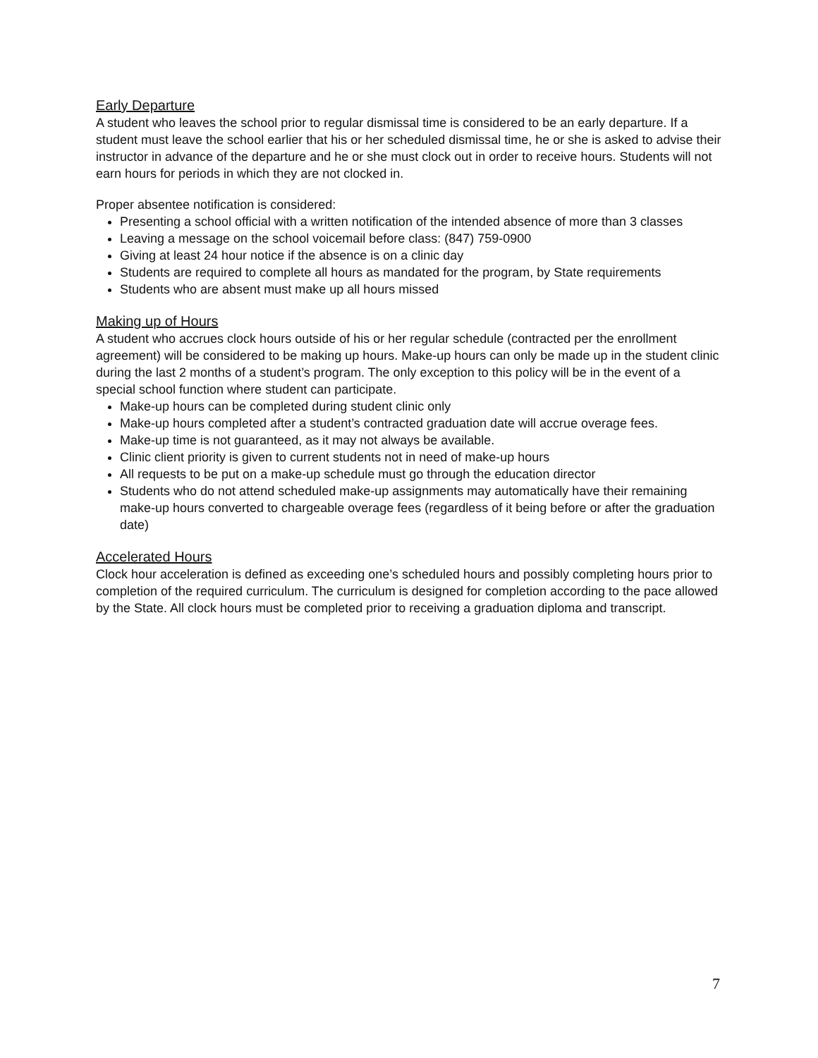Early Departure
A student who leaves the school prior to regular dismissal time is considered to be an early departure. If a student must leave the school earlier that his or her scheduled dismissal time, he or she is asked to advise their instructor in advance of the departure and he or she must clock out in order to receive hours. Students will not earn hours for periods in which they are not clocked in.
Proper absentee notification is considered:
Presenting a school official with a written notification of the intended absence of more than 3 classes
Leaving a message on the school voicemail before class: (847) 759-0900
Giving at least 24 hour notice if the absence is on a clinic day
Students are required to complete all hours as mandated for the program, by State requirements
Students who are absent must make up all hours missed
Making up of Hours
A student who accrues clock hours outside of his or her regular schedule (contracted per the enrollment agreement) will be considered to be making up hours. Make-up hours can only be made up in the student clinic during the last 2 months of a student’s program. The only exception to this policy will be in the event of a special school function where student can participate.
Make-up hours can be completed during student clinic only
Make-up hours completed after a student’s contracted graduation date will accrue overage fees.
Make-up time is not guaranteed, as it may not always be available.
Clinic client priority is given to current students not in need of make-up hours
All requests to be put on a make-up schedule must go through the education director
Students who do not attend scheduled make-up assignments may automatically have their remaining make-up hours converted to chargeable overage fees (regardless of it being before or after the graduation date)
Accelerated Hours
Clock hour acceleration is defined as exceeding one’s scheduled hours and possibly completing hours prior to completion of the required curriculum. The curriculum is designed for completion according to the pace allowed by the State. All clock hours must be completed prior to receiving a graduation diploma and transcript.
7